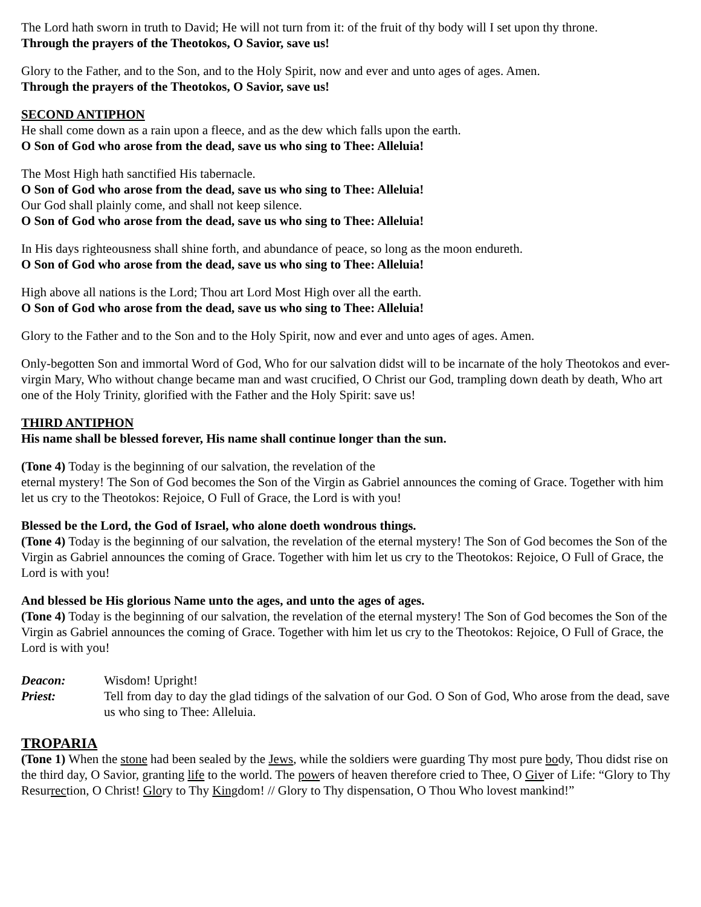The Lord hath sworn in truth to David; He will not turn from it: of the fruit of thy body will I set upon thy throne.
Through the prayers of the Theotokos, O Savior, save us!
Glory to the Father, and to the Son, and to the Holy Spirit, now and ever and unto ages of ages. Amen.
Through the prayers of the Theotokos, O Savior, save us!
SECOND ANTIPHON
He shall come down as a rain upon a fleece, and as the dew which falls upon the earth.
O Son of God who arose from the dead, save us who sing to Thee: Alleluia!
The Most High hath sanctified His tabernacle.
O Son of God who arose from the dead, save us who sing to Thee: Alleluia!
Our God shall plainly come, and shall not keep silence.
O Son of God who arose from the dead, save us who sing to Thee: Alleluia!
In His days righteousness shall shine forth, and abundance of peace, so long as the moon endureth.
O Son of God who arose from the dead, save us who sing to Thee: Alleluia!
High above all nations is the Lord; Thou art Lord Most High over all the earth.
O Son of God who arose from the dead, save us who sing to Thee: Alleluia!
Glory to the Father and to the Son and to the Holy Spirit, now and ever and unto ages of ages. Amen.
Only-begotten Son and immortal Word of God, Who for our salvation didst will to be incarnate of the holy Theotokos and ever-virgin Mary, Who without change became man and wast crucified, O Christ our God, trampling down death by death, Who art one of the Holy Trinity, glorified with the Father and the Holy Spirit: save us!
THIRD ANTIPHON
His name shall be blessed forever, His name shall continue longer than the sun.
(Tone 4) Today is the beginning of our salvation, the revelation of the
eternal mystery! The Son of God becomes the Son of the Virgin as Gabriel announces the coming of Grace. Together with him let us cry to the Theotokos: Rejoice, O Full of Grace, the Lord is with you!
Blessed be the Lord, the God of Israel, who alone doeth wondrous things.
(Tone 4) Today is the beginning of our salvation, the revelation of the eternal mystery! The Son of God becomes the Son of the Virgin as Gabriel announces the coming of Grace. Together with him let us cry to the Theotokos: Rejoice, O Full of Grace, the Lord is with you!
And blessed be His glorious Name unto the ages, and unto the ages of ages.
(Tone 4) Today is the beginning of our salvation, the revelation of the eternal mystery! The Son of God becomes the Son of the Virgin as Gabriel announces the coming of Grace. Together with him let us cry to the Theotokos: Rejoice, O Full of Grace, the Lord is with you!
Deacon: Wisdom! Upright!
Priest: Tell from day to day the glad tidings of the salvation of our God. O Son of God, Who arose from the dead, save us who sing to Thee: Alleluia.
TROPARIA
(Tone 1) When the stone had been sealed by the Jews, while the soldiers were guarding Thy most pure body, Thou didst rise on the third day, O Savior, granting life to the world. The powers of heaven therefore cried to Thee, O Giver of Life: “Glory to Thy Resurrection, O Christ! Glory to Thy Kingdom! // Glory to Thy dispensation, O Thou Who lovest mankind!”